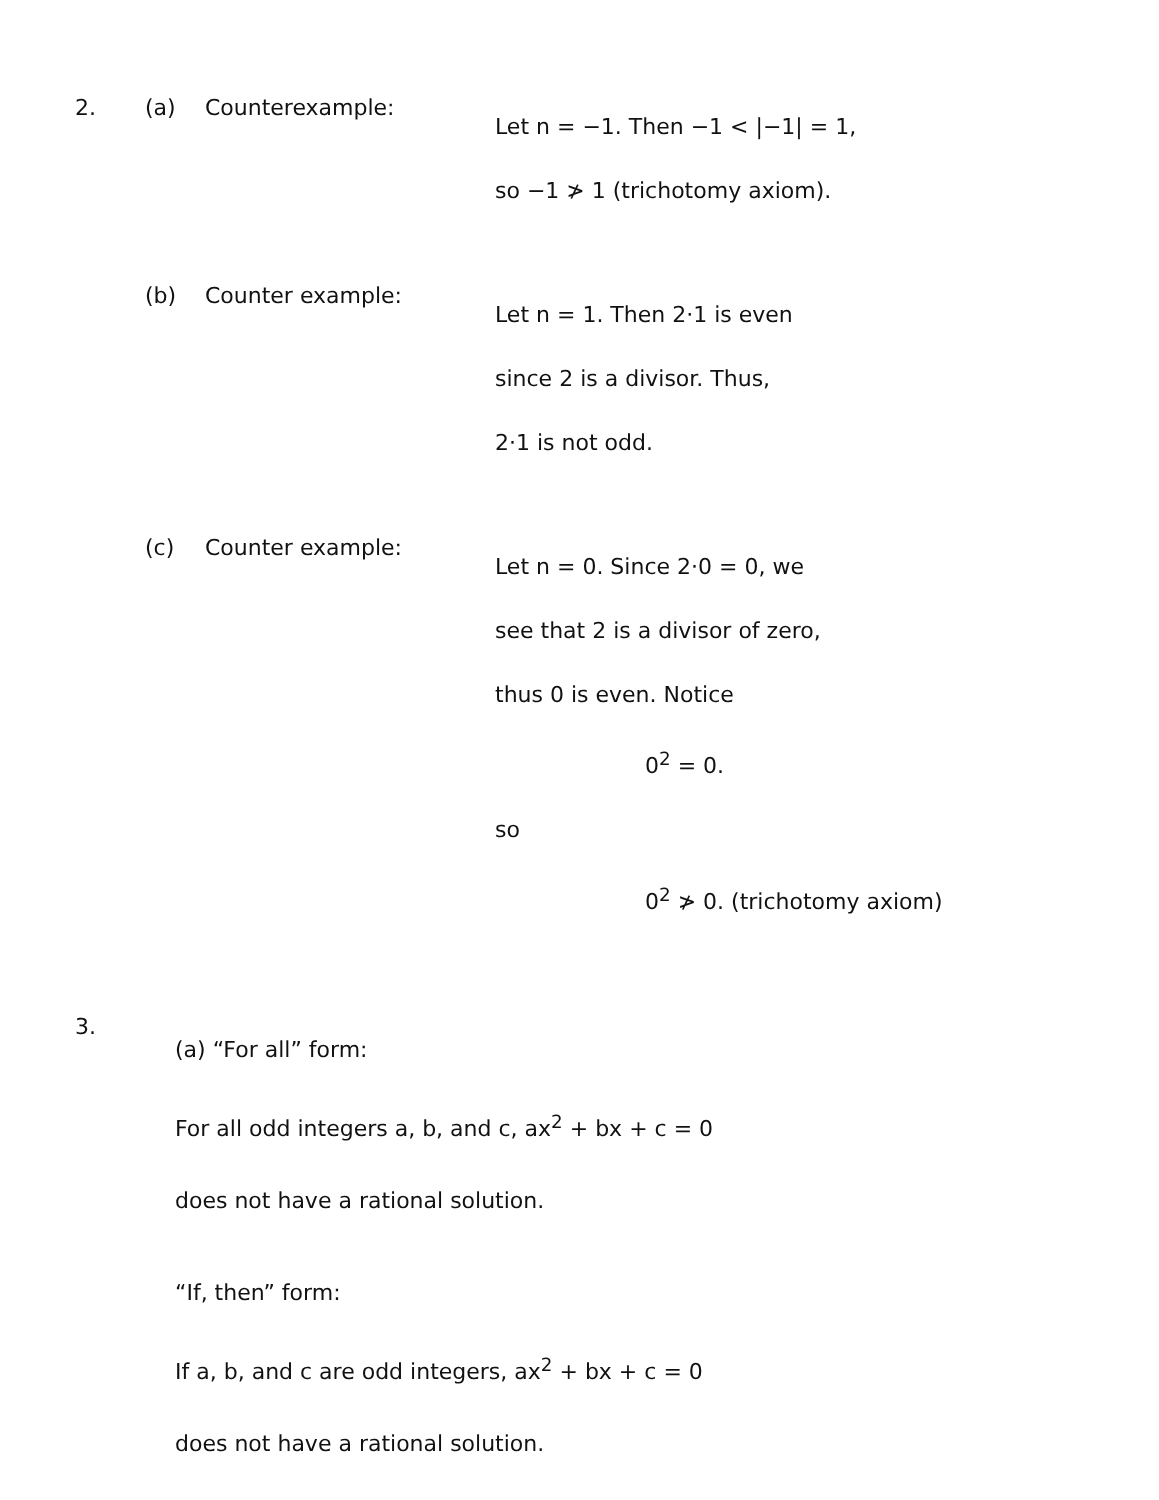2. (a) Counterexample:
Let n = −1. Then −1 < |−1| = 1,
so −1 ≯ 1 (trichotomy axiom).
(b) Counter example:
Let n = 1. Then 2·1 is even
since 2 is a divisor. Thus,
2·1 is not odd.
(c) Counter example:
Let n = 0. Since 2·0 = 0, we
see that 2 is a divisor of zero,
thus 0 is even. Notice
0<sup>2</sup> = 0.
so
0<sup>2</sup> ≯ 0. (trichotomy axiom)
3.
(a) “For all” form:
For all odd integers a, b, and c, ax<sup>2</sup> + bx + c = 0
does not have a rational solution.
“If, then” form:
If a, b, and c are odd integers, ax<sup>2</sup> + bx + c = 0
does not have a rational solution.